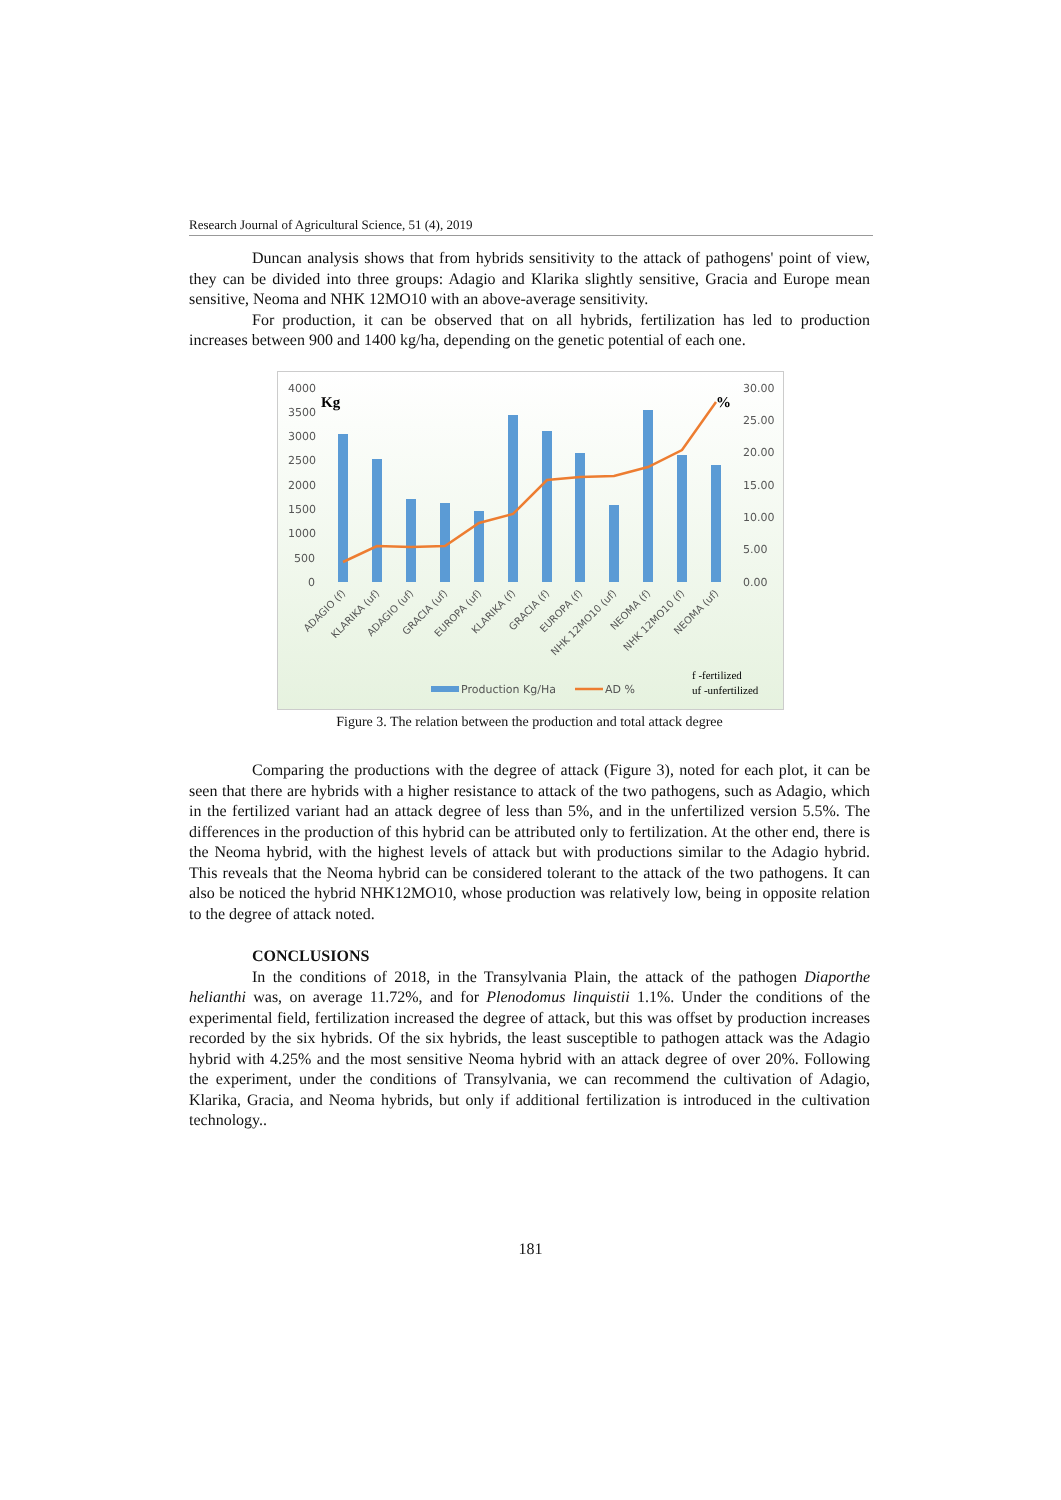Research Journal of Agricultural Science, 51 (4), 2019
Duncan analysis shows that from hybrids sensitivity to the attack of pathogens' point of view, they can be divided into three groups: Adagio and Klarika slightly sensitive, Gracia and Europe mean sensitive, Neoma and NHK 12MO10 with an above-average sensitivity.
For production, it can be observed that on all hybrids, fertilization has led to production increases between 900 and 1400 kg/ha, depending on the genetic potential of each one.
4000
3500
3000
2500
2000
1500
1000
500
0
30.00
25.00
20.00
15.00
10.00
5.00
0.00
Kg
%
ADAGIO (f)
KLARIKA (uf)
ADAGIO (uf)
GRACIA (uf)
EUROPA (uf)
KLARIKA (f)
GRACIA (f)
EUROPA (f)
NHK 12MO10 (uf)
NEOMA (f)
NHK 12MO10 (f)
NEOMA (uf)
Production Kg/Ha
AD %
f -fertilized
uf -unfertilized
Figure 3. The relation between the production and total attack degree
Comparing the productions with the degree of attack (Figure 3), noted for each plot, it can be seen that there are hybrids with a higher resistance to attack of the two pathogens, such as Adagio, which in the fertilized variant had an attack degree of less than 5%, and in the unfertilized version 5.5%. The differences in the production of this hybrid can be attributed only to fertilization. At the other end, there is the Neoma hybrid, with the highest levels of attack but with productions similar to the Adagio hybrid. This reveals that the Neoma hybrid can be considered tolerant to the attack of the two pathogens. It can also be noticed the hybrid NHK12MO10, whose production was relatively low, being in opposite relation to the degree of attack noted.
CONCLUSIONS
In the conditions of 2018, in the Transylvania Plain, the attack of the pathogen Diaporthe helianthi was, on average 11.72%, and for Plenodomus linquistii 1.1%. Under the conditions of the experimental field, fertilization increased the degree of attack, but this was offset by production increases recorded by the six hybrids. Of the six hybrids, the least susceptible to pathogen attack was the Adagio hybrid with 4.25% and the most sensitive Neoma hybrid with an attack degree of over 20%. Following the experiment, under the conditions of Transylvania, we can recommend the cultivation of Adagio, Klarika, Gracia, and Neoma hybrids, but only if additional fertilization is introduced in the cultivation technology..
181